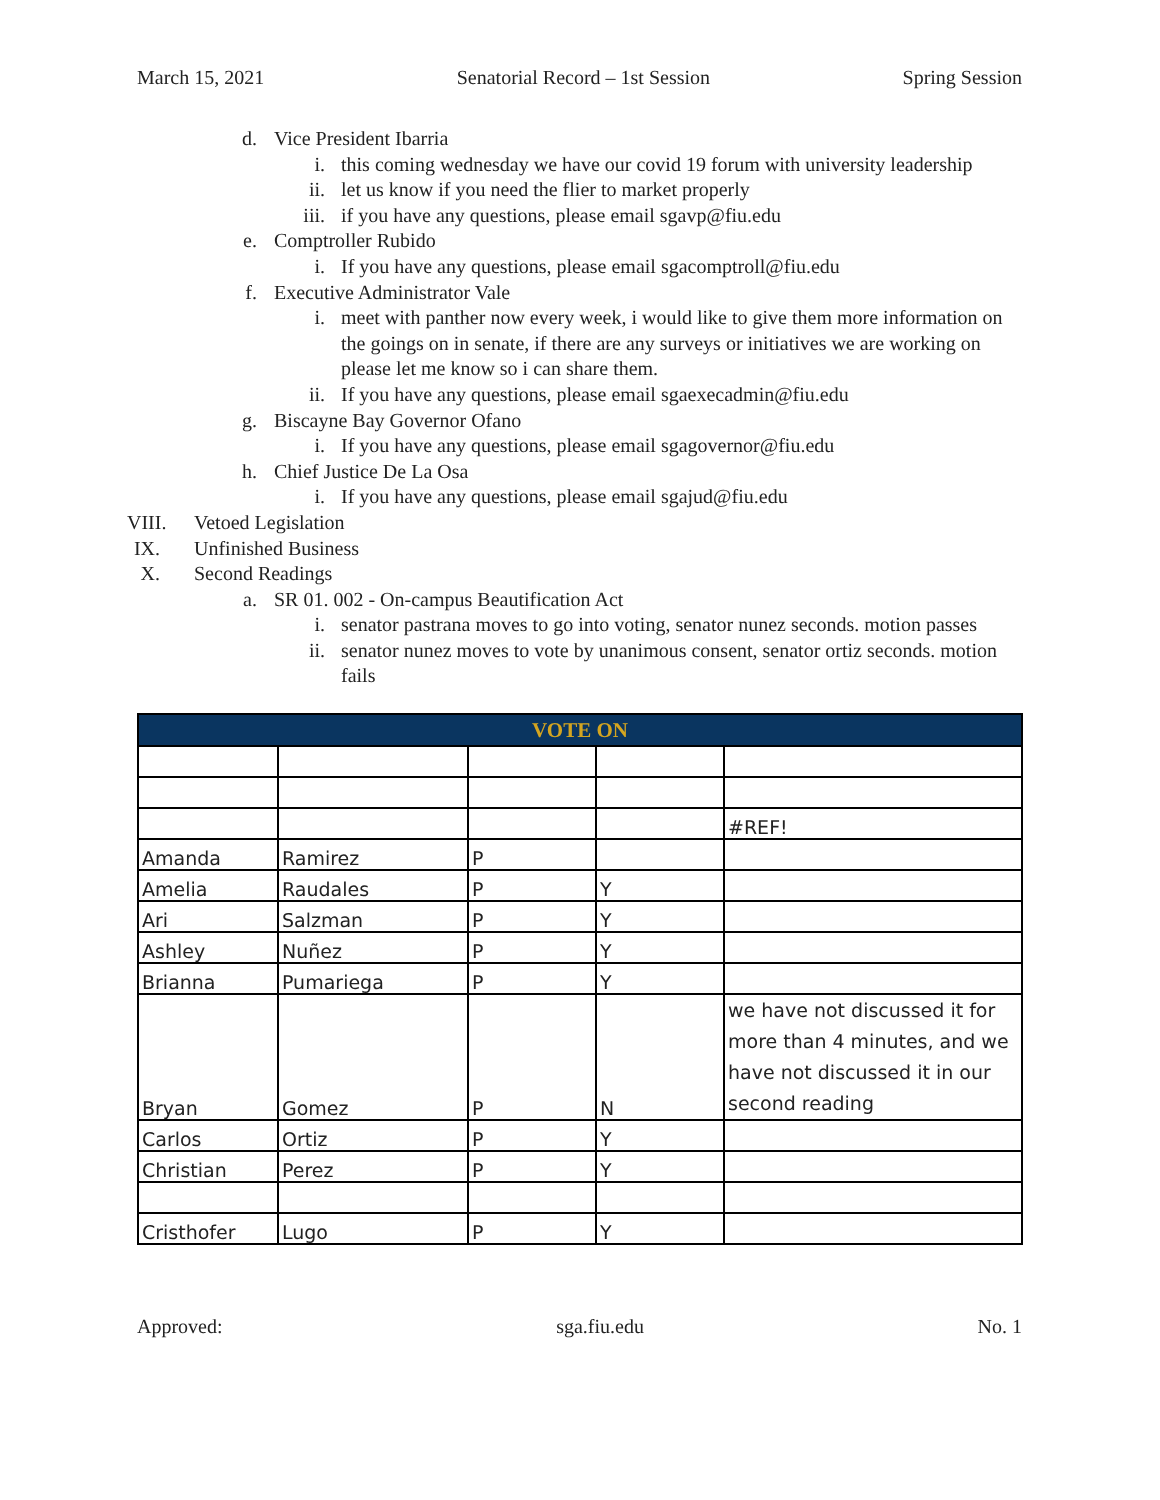March 15, 2021 Senatorial Record – 1st Session Spring Session
d. Vice President Ibarria
i. this coming wednesday we have our covid 19 forum with university leadership
ii. let us know if you need the flier to market properly
iii. if you have any questions, please email sgavp@fiu.edu
e. Comptroller Rubido
i. If you have any questions, please email sgacomptroll@fiu.edu
f. Executive Administrator Vale
i. meet with panther now every week, i would like to give them more information on the goings on in senate, if there are any surveys or initiatives we are working on please let me know so i can share them.
ii. If you have any questions, please email sgaexecadmin@fiu.edu
g. Biscayne Bay Governor Ofano
i. If you have any questions, please email sgagovernor@fiu.edu
h. Chief Justice De La Osa
i. If you have any questions, please email sgajud@fiu.edu
VIII. Vetoed Legislation
IX. Unfinished Business
X. Second Readings
a. SR 01. 002 - On-campus Beautification Act
i. senator pastrana moves to go into voting, senator nunez seconds. motion passes
ii. senator nunez moves to vote by unanimous consent, senator ortiz seconds. motion fails
| VOTE ON | | | | |
| --- | --- | --- | --- | --- |
| | | | | #REF! |
| Amanda | Ramirez | P | | |
| Amelia | Raudales | P | Y | |
| Ari | Salzman | P | Y | |
| Ashley | Nuñez | P | Y | |
| Brianna | Pumariega | P | Y | |
| Bryan | Gomez | P | N | we have not discussed it for more than 4 minutes, and we have not discussed it in our second reading |
| Carlos | Ortiz | P | Y | |
| Christian | Perez | P | Y | |
| Cristhofer | Lugo | P | Y | |
Approved: sga.fiu.edu No. 1